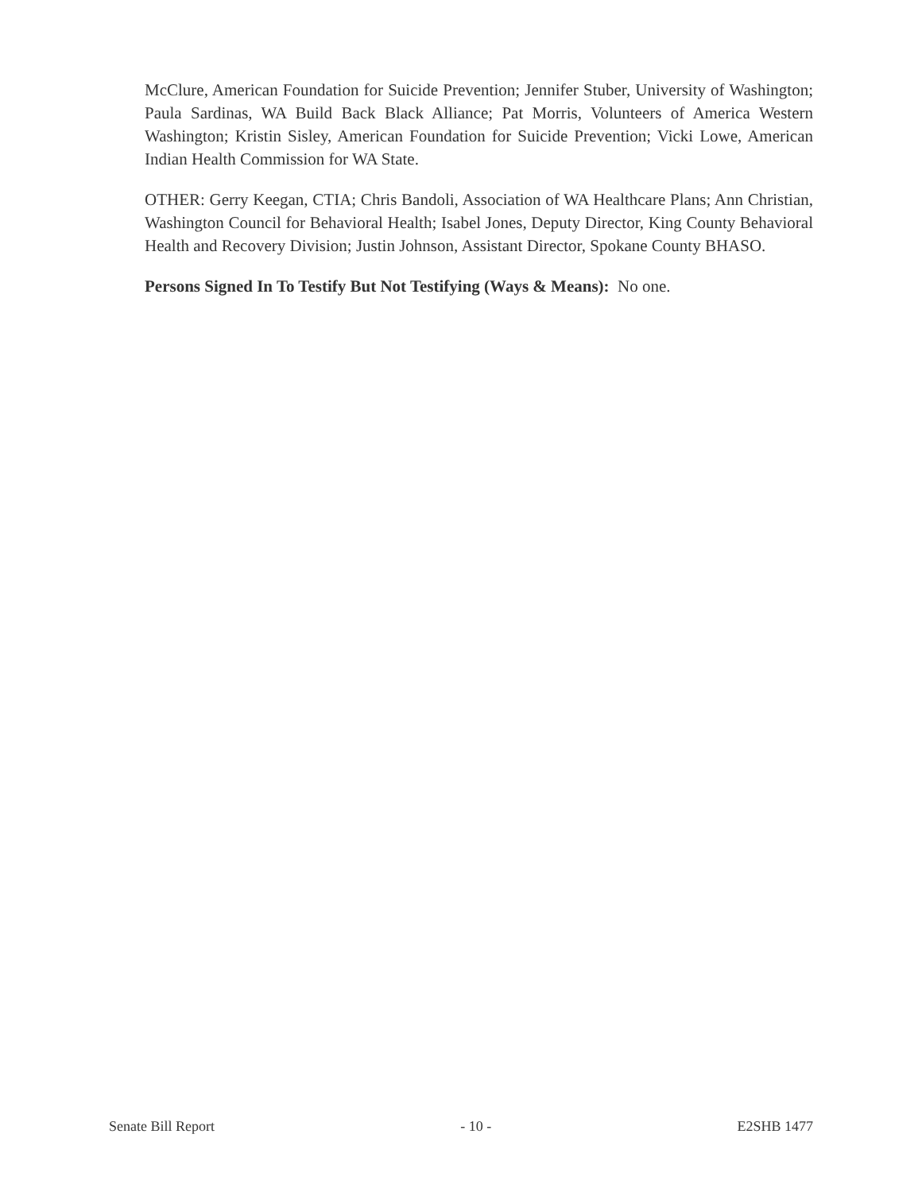McClure, American Foundation for Suicide Prevention; Jennifer Stuber, University of Washington; Paula Sardinas, WA Build Back Black Alliance; Pat Morris, Volunteers of America Western Washington; Kristin Sisley, American Foundation for Suicide Prevention; Vicki Lowe, American Indian Health Commission for WA State.
OTHER: Gerry Keegan, CTIA; Chris Bandoli, Association of WA Healthcare Plans; Ann Christian, Washington Council for Behavioral Health; Isabel Jones, Deputy Director, King County Behavioral Health and Recovery Division; Justin Johnson, Assistant Director, Spokane County BHASO.
Persons Signed In To Testify But Not Testifying (Ways & Means): No one.
Senate Bill Report - 10 - E2SHB 1477